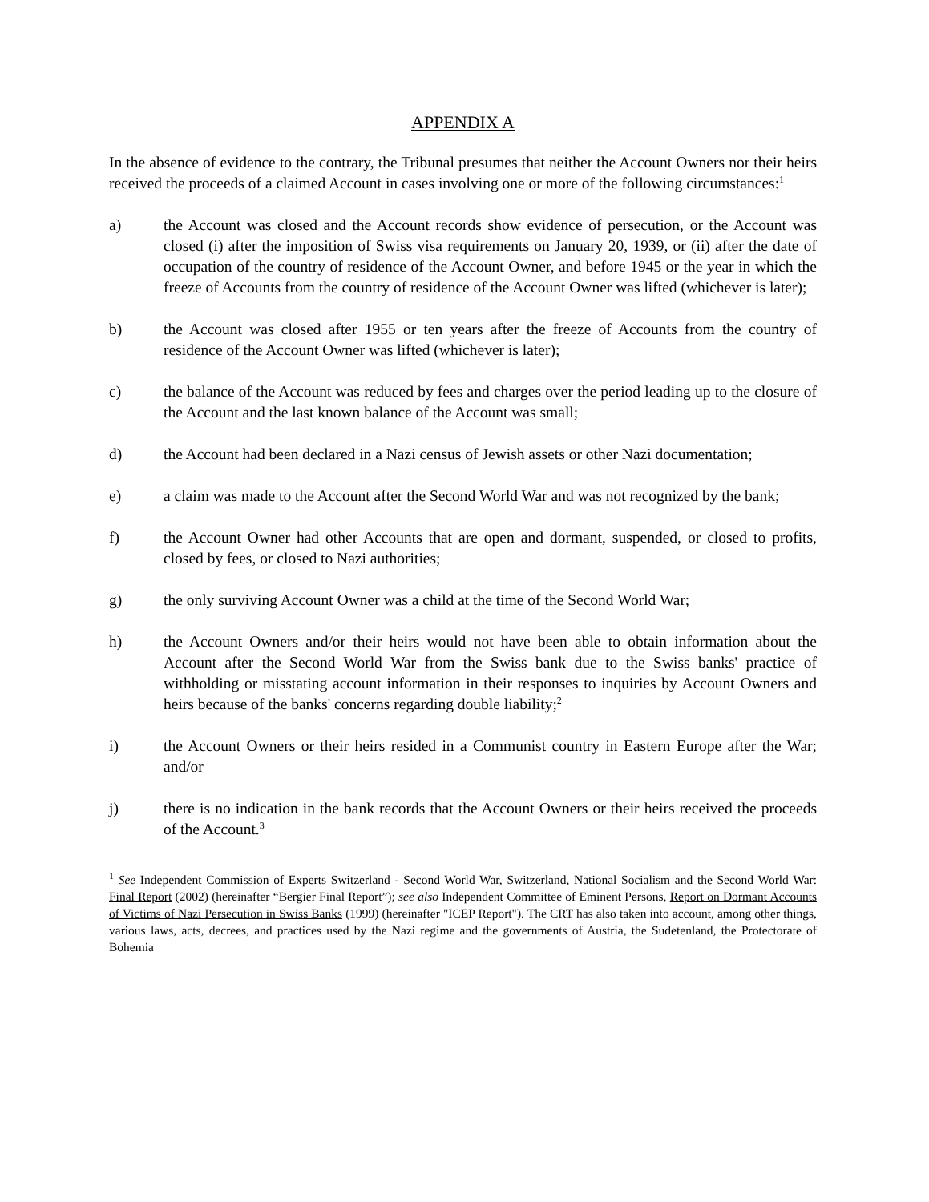APPENDIX A
In the absence of evidence to the contrary, the Tribunal presumes that neither the Account Owners nor their heirs received the proceeds of a claimed Account in cases involving one or more of the following circumstances:<sup>1</sup>
a) the Account was closed and the Account records show evidence of persecution, or the Account was closed (i) after the imposition of Swiss visa requirements on January 20, 1939, or (ii) after the date of occupation of the country of residence of the Account Owner, and before 1945 or the year in which the freeze of Accounts from the country of residence of the Account Owner was lifted (whichever is later);
b) the Account was closed after 1955 or ten years after the freeze of Accounts from the country of residence of the Account Owner was lifted (whichever is later);
c) the balance of the Account was reduced by fees and charges over the period leading up to the closure of the Account and the last known balance of the Account was small;
d) the Account had been declared in a Nazi census of Jewish assets or other Nazi documentation;
e) a claim was made to the Account after the Second World War and was not recognized by the bank;
f) the Account Owner had other Accounts that are open and dormant, suspended, or closed to profits, closed by fees, or closed to Nazi authorities;
g) the only surviving Account Owner was a child at the time of the Second World War;
h) the Account Owners and/or their heirs would not have been able to obtain information about the Account after the Second World War from the Swiss bank due to the Swiss banks' practice of withholding or misstating account information in their responses to inquiries by Account Owners and heirs because of the banks' concerns regarding double liability;<sup>2</sup>
i) the Account Owners or their heirs resided in a Communist country in Eastern Europe after the War; and/or
j) there is no indication in the bank records that the Account Owners or their heirs received the proceeds of the Account.<sup>3</sup>
<sup>1</sup> See Independent Commission of Experts Switzerland - Second World War, Switzerland, National Socialism and the Second World War: Final Report (2002) (hereinafter “Bergier Final Report”); see also Independent Committee of Eminent Persons, Report on Dormant Accounts of Victims of Nazi Persecution in Swiss Banks (1999) (hereinafter "ICEP Report"). The CRT has also taken into account, among other things, various laws, acts, decrees, and practices used by the Nazi regime and the governments of Austria, the Sudetenland, the Protectorate of Bohemia